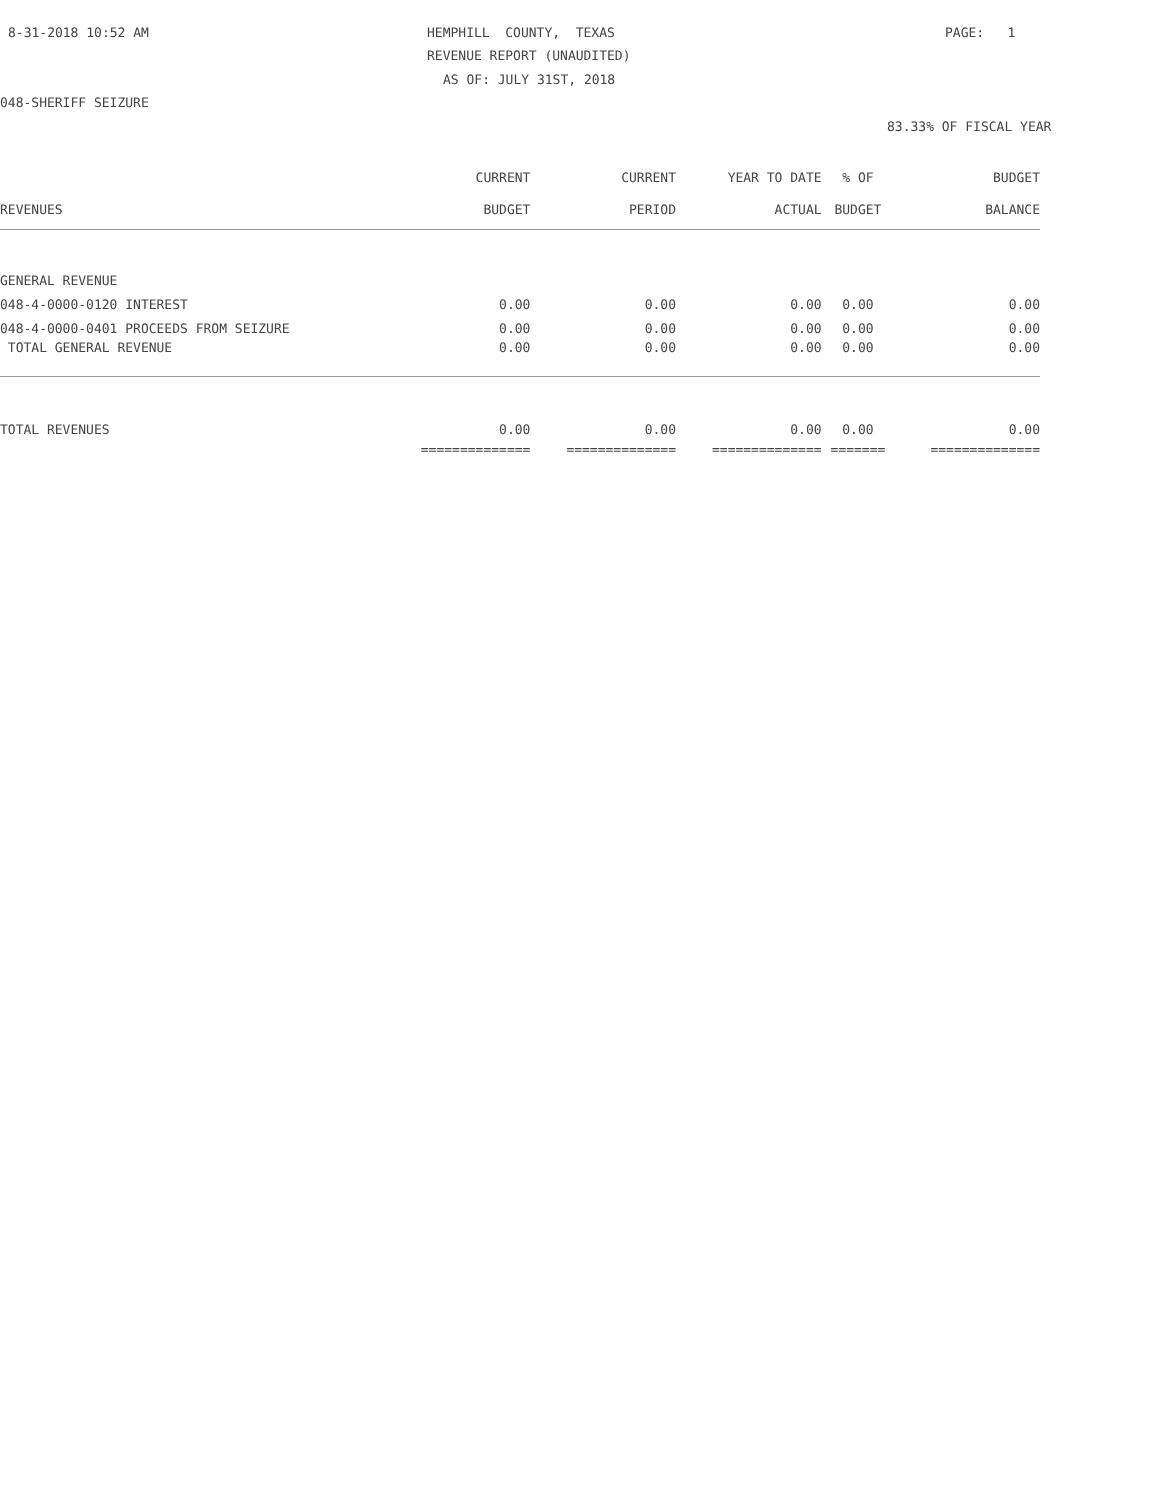8-31-2018 10:52 AM
HEMPHILL COUNTY, TEXAS
PAGE: 1
REVENUE REPORT (UNAUDITED)
AS OF: JULY 31ST, 2018
048-SHERIFF SEIZURE
83.33% OF FISCAL YEAR
| | CURRENT | CURRENT | YEAR TO DATE | % OF | BUDGET |
| --- | --- | --- | --- | --- | --- |
| REVENUES | BUDGET | PERIOD | ACTUAL | BUDGET | BALANCE |
| GENERAL REVENUE | | | | | |
| 048-4-0000-0120 INTEREST | 0.00 | 0.00 | 0.00 | 0.00 | 0.00 |
| 048-4-0000-0401 PROCEEDS FROM SEIZURE | 0.00 | 0.00 | 0.00 | 0.00 | 0.00 |
| TOTAL GENERAL REVENUE | 0.00 | 0.00 | 0.00 | 0.00 | 0.00 |
| TOTAL REVENUES | 0.00 | 0.00 | 0.00 | 0.00 | 0.00 |
| | ============== | ============== | ============== | ======= | ============== |